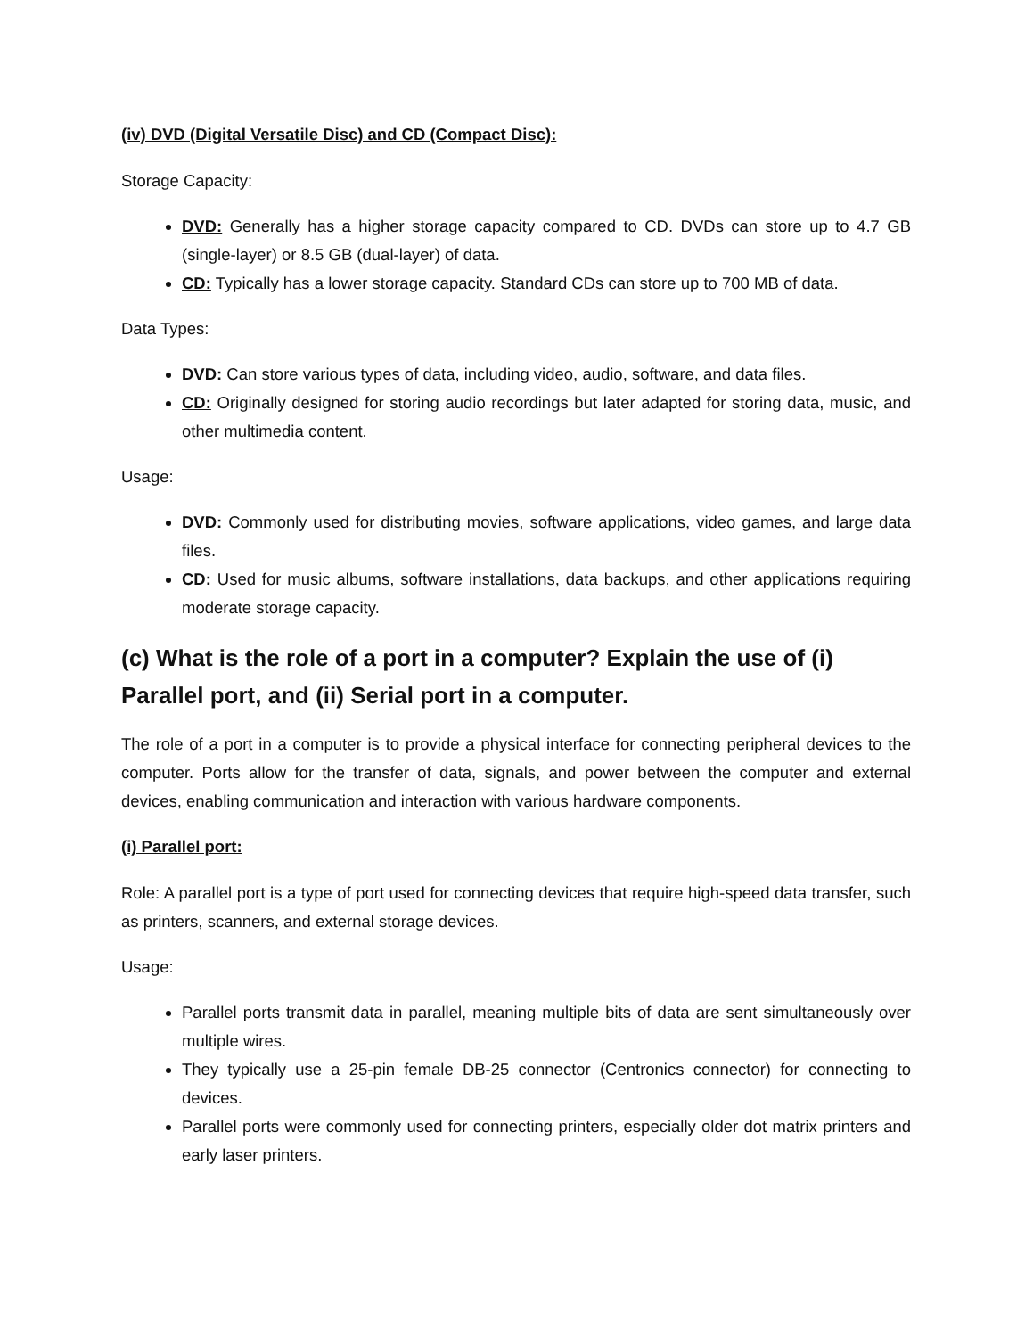(iv) DVD (Digital Versatile Disc) and CD (Compact Disc):
Storage Capacity:
DVD: Generally has a higher storage capacity compared to CD. DVDs can store up to 4.7 GB (single-layer) or 8.5 GB (dual-layer) of data.
CD: Typically has a lower storage capacity. Standard CDs can store up to 700 MB of data.
Data Types:
DVD: Can store various types of data, including video, audio, software, and data files.
CD: Originally designed for storing audio recordings but later adapted for storing data, music, and other multimedia content.
Usage:
DVD: Commonly used for distributing movies, software applications, video games, and large data files.
CD: Used for music albums, software installations, data backups, and other applications requiring moderate storage capacity.
(c) What is the role of a port in a computer? Explain the use of (i) Parallel port, and (ii) Serial port in a computer.
The role of a port in a computer is to provide a physical interface for connecting peripheral devices to the computer. Ports allow for the transfer of data, signals, and power between the computer and external devices, enabling communication and interaction with various hardware components.
(i) Parallel port:
Role: A parallel port is a type of port used for connecting devices that require high-speed data transfer, such as printers, scanners, and external storage devices.
Usage:
Parallel ports transmit data in parallel, meaning multiple bits of data are sent simultaneously over multiple wires.
They typically use a 25-pin female DB-25 connector (Centronics connector) for connecting to devices.
Parallel ports were commonly used for connecting printers, especially older dot matrix printers and early laser printers.